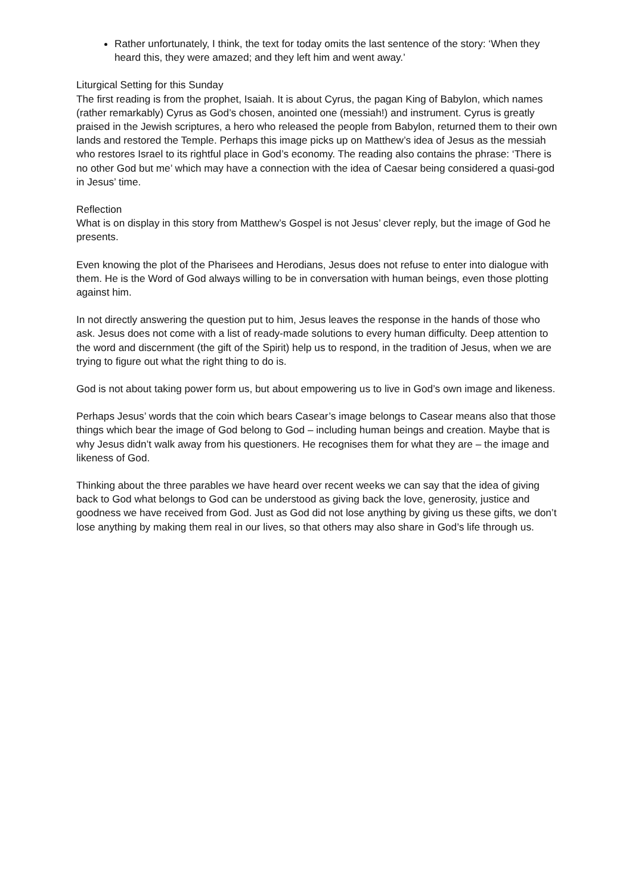Rather unfortunately, I think, the text for today omits the last sentence of the story: ‘When they heard this, they were amazed; and they left him and went away.’
Liturgical Setting for this Sunday
The first reading is from the prophet, Isaiah. It is about Cyrus, the pagan King of Babylon, which names (rather remarkably) Cyrus as God’s chosen, anointed one (messiah!) and instrument. Cyrus is greatly praised in the Jewish scriptures, a hero who released the people from Babylon, returned them to their own lands and restored the Temple. Perhaps this image picks up on Matthew’s idea of Jesus as the messiah who restores Israel to its rightful place in God’s economy. The reading also contains the phrase: ‘There is no other God but me’ which may have a connection with the idea of Caesar being considered a quasi-god in Jesus’ time.
Reflection
What is on display in this story from Matthew’s Gospel is not Jesus’ clever reply, but the image of God he presents.
Even knowing the plot of the Pharisees and Herodians, Jesus does not refuse to enter into dialogue with them. He is the Word of God always willing to be in conversation with human beings, even those plotting against him.
In not directly answering the question put to him, Jesus leaves the response in the hands of those who ask. Jesus does not come with a list of ready-made solutions to every human difficulty. Deep attention to the word and discernment (the gift of the Spirit) help us to respond, in the tradition of Jesus, when we are trying to figure out what the right thing to do is.
God is not about taking power form us, but about empowering us to live in God’s own image and likeness.
Perhaps Jesus’ words that the coin which bears Casear’s image belongs to Casear means also that those things which bear the image of God belong to God – including human beings and creation. Maybe that is why Jesus didn’t walk away from his questioners. He recognises them for what they are – the image and likeness of God.
Thinking about the three parables we have heard over recent weeks we can say that the idea of giving back to God what belongs to God can be understood as giving back the love, generosity, justice and goodness we have received from God. Just as God did not lose anything by giving us these gifts, we don’t lose anything by making them real in our lives, so that others may also share in God’s life through us.